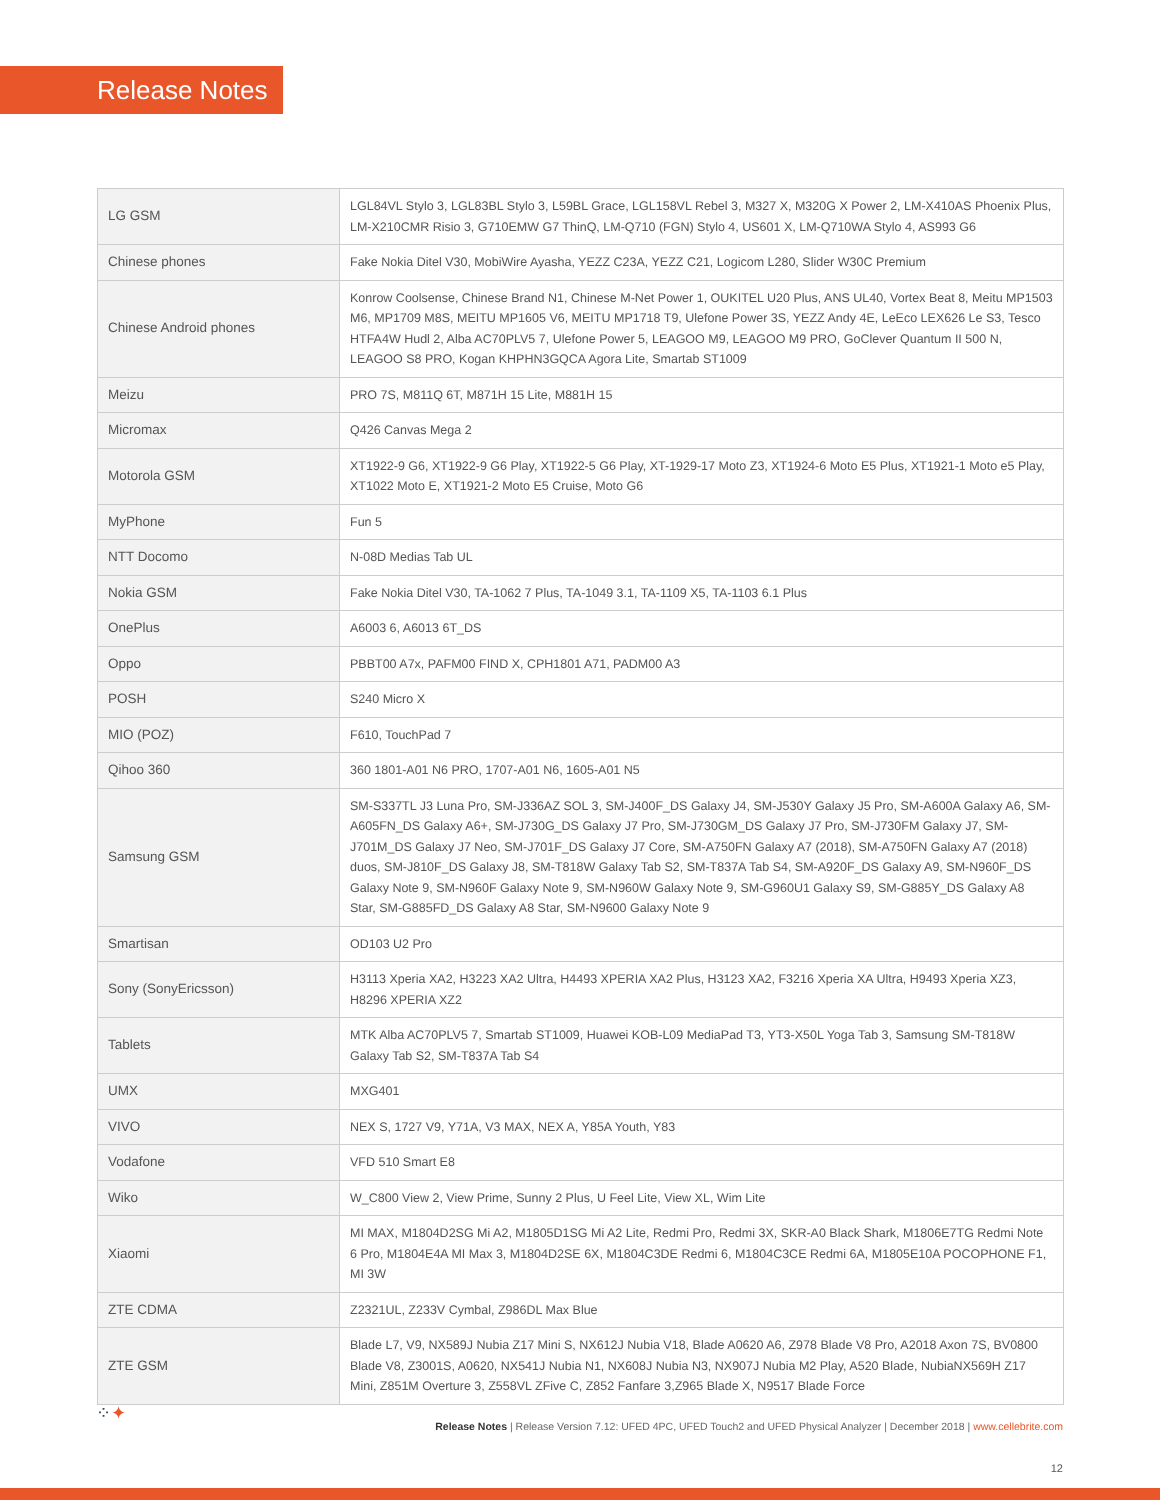Release Notes
| LG GSM | LGL84VL Stylo 3, LGL83BL Stylo 3, L59BL Grace, LGL158VL Rebel 3, M327 X, M320G X Power 2, LM-X410AS Phoenix Plus, LM-X210CMR Risio 3, G710EMW G7 ThinQ, LM-Q710 (FGN) Stylo 4, US601 X, LM-Q710WA Stylo 4, AS993 G6 |
| Chinese phones | Fake Nokia Ditel V30, MobiWire Ayasha, YEZZ C23A, YEZZ C21, Logicom L280, Slider W30C Premium |
| Chinese Android phones | Konrow Coolsense, Chinese Brand N1, Chinese M-Net Power 1, OUKITEL U20 Plus, ANS UL40, Vortex Beat 8, Meitu MP1503 M6, MP1709 M8S, MEITU MP1605 V6, MEITU MP1718 T9, Ulefone Power 3S, YEZZ Andy 4E, LeEco LEX626 Le S3, Tesco HTFA4W Hudl 2, Alba AC70PLV5 7, Ulefone Power 5, LEAGOO M9, LEAGOO M9 PRO, GoClever Quantum II 500 N, LEAGOO S8 PRO, Kogan KHPHN3GQCA Agora Lite, Smartab ST1009 |
| Meizu | PRO 7S, M811Q 6T, M871H 15 Lite, M881H 15 |
| Micromax | Q426 Canvas Mega 2 |
| Motorola GSM | XT1922-9 G6, XT1922-9 G6 Play, XT1922-5 G6 Play, XT-1929-17 Moto Z3, XT1924-6 Moto E5 Plus, XT1921-1 Moto e5 Play, XT1022 Moto E, XT1921-2 Moto E5 Cruise, Moto G6 |
| MyPhone | Fun 5 |
| NTT Docomo | N-08D Medias Tab UL |
| Nokia GSM | Fake Nokia Ditel V30, TA-1062 7 Plus, TA-1049 3.1, TA-1109 X5, TA-1103 6.1 Plus |
| OnePlus | A6003 6, A6013 6T_DS |
| Oppo | PBBT00 A7x, PAFM00 FIND X, CPH1801 A71, PADM00 A3 |
| POSH | S240 Micro X |
| MIO (POZ) | F610, TouchPad 7 |
| Qihoo 360 | 360 1801-A01 N6 PRO, 1707-A01 N6, 1605-A01 N5 |
| Samsung GSM | SM-S337TL J3 Luna Pro, SM-J336AZ SOL 3, SM-J400F_DS Galaxy J4, SM-J530Y Galaxy J5 Pro, SM-A600A Galaxy A6, SM-A605FN_DS Galaxy A6+, SM-J730G_DS Galaxy J7 Pro, SM-J730GM_DS Galaxy J7 Pro, SM-J730FM Galaxy J7, SM-J701M_DS Galaxy J7 Neo, SM-J701F_DS Galaxy J7 Core, SM-A750FN Galaxy A7 (2018), SM-A750FN Galaxy A7 (2018) duos, SM-J810F_DS Galaxy J8, SM-T818W Galaxy Tab S2, SM-T837A Tab S4, SM-A920F_DS Galaxy A9, SM-N960F_DS Galaxy Note 9, SM-N960F Galaxy Note 9, SM-N960W Galaxy Note 9, SM-G960U1 Galaxy S9, SM-G885Y_DS Galaxy A8 Star, SM-G885FD_DS Galaxy A8 Star, SM-N9600 Galaxy Note 9 |
| Smartisan | OD103 U2 Pro |
| Sony (SonyEricsson) | H3113 Xperia XA2, H3223 XA2 Ultra, H4493 XPERIA XA2 Plus, H3123 XA2, F3216 Xperia XA Ultra, H9493 Xperia XZ3, H8296 XPERIA XZ2 |
| Tablets | MTK Alba AC70PLV5 7, Smartab ST1009, Huawei KOB-L09 MediaPad T3, YT3-X50L Yoga Tab 3, Samsung SM-T818W Galaxy Tab S2, SM-T837A Tab S4 |
| UMX | MXG401 |
| VIVO | NEX S, 1727 V9, Y71A, V3 MAX, NEX A, Y85A Youth, Y83 |
| Vodafone | VFD 510 Smart E8 |
| Wiko | W_C800 View 2, View Prime, Sunny 2 Plus, U Feel Lite, View XL, Wim Lite |
| Xiaomi | MI MAX, M1804D2SG Mi A2, M1805D1SG Mi A2 Lite, Redmi Pro, Redmi 3X, SKR-A0 Black Shark, M1806E7TG Redmi Note 6 Pro, M1804E4A MI Max 3, M1804D2SE 6X, M1804C3DE Redmi 6, M1804C3CE Redmi 6A, M1805E10A POCOPHONE F1, MI 3W |
| ZTE CDMA | Z2321UL, Z233V Cymbal, Z986DL Max Blue |
| ZTE GSM | Blade L7, V9, NX589J Nubia Z17 Mini S, NX612J Nubia V18, Blade A0620 A6, Z978 Blade V8 Pro, A2018 Axon 7S, BV0800 Blade V8, Z3001S, A0620, NX541J Nubia N1, NX608J Nubia N3, NX907J Nubia M2 Play, A520 Blade, NubiaNX569H Z17 Mini, Z851M Overture 3, Z558VL ZFive C, Z852 Fanfare 3,Z965 Blade X, N9517 Blade Force |
⁘✦
Release Notes | Release Version 7.12: UFED 4PC, UFED Touch2 and UFED Physical Analyzer | December 2018 | www.cellebrite.com
12